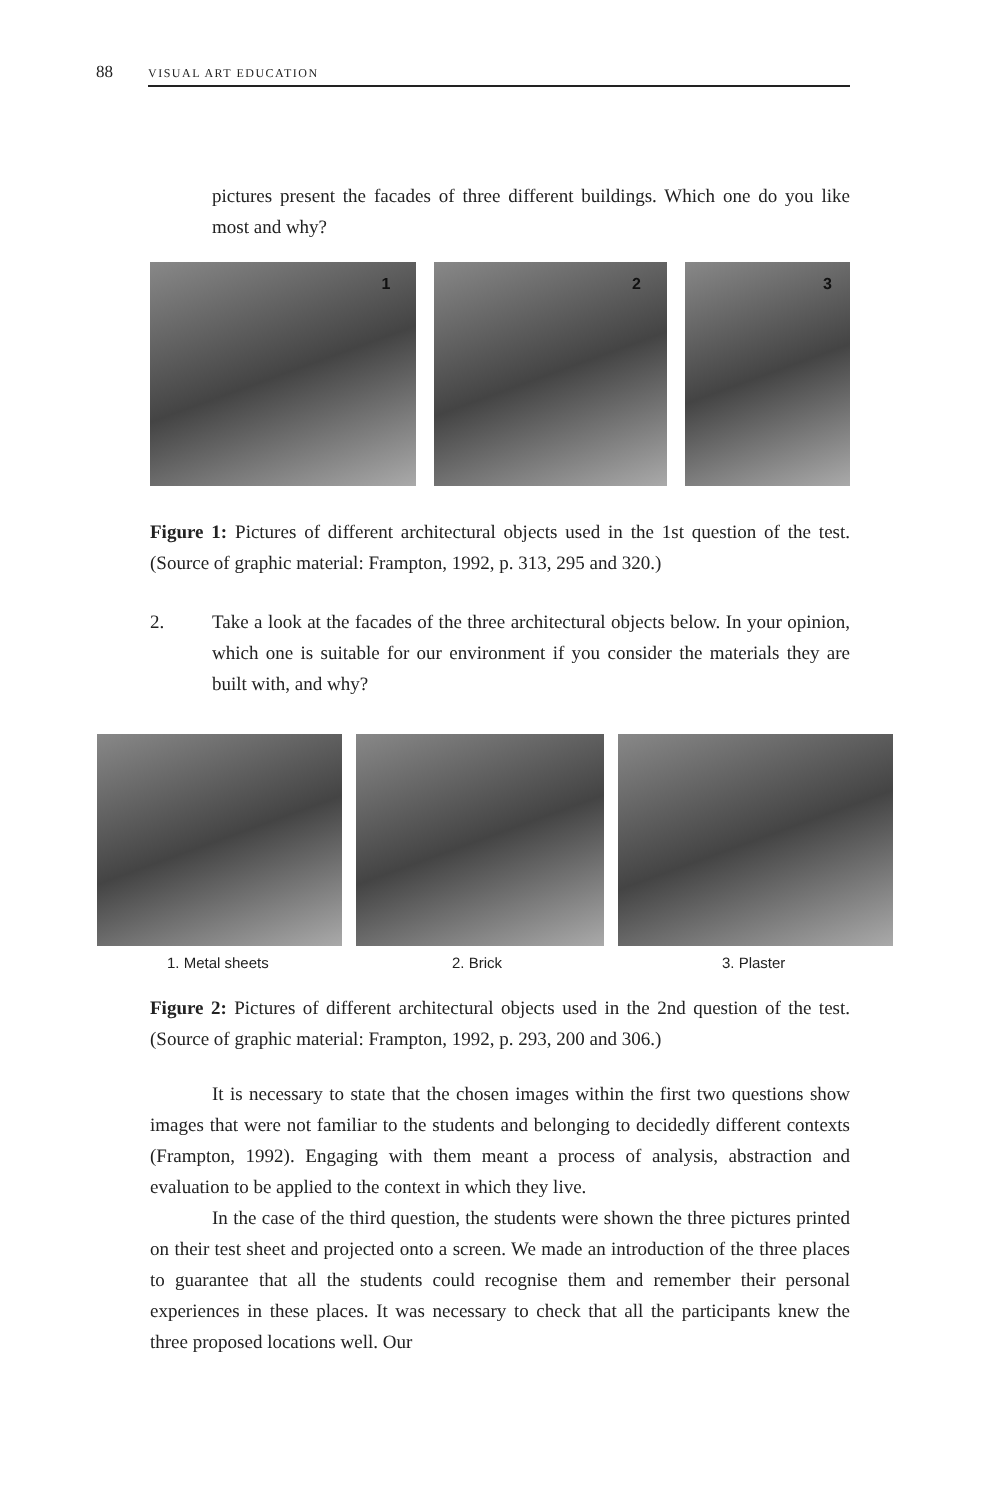88 VISUAL ART EDUCATION
pictures present the facades of three different buildings. Which one do you like most and why?
1
2
3
Figure 1: Pictures of different architectural objects used in the 1st question of the test. (Source of graphic material: Frampton, 1992, p. 313, 295 and 320.)
2. Take a look at the facades of the three architectural objects below. In your opinion, which one is suitable for our environment if you consider the materials they are built with, and why?
1. Metal sheets 2. Brick 3. Plaster
Figure 2: Pictures of different architectural objects used in the 2nd question of the test. (Source of graphic material: Frampton, 1992, p. 293, 200 and 306.)
It is necessary to state that the chosen images within the first two questions show images that were not familiar to the students and belonging to decidedly different contexts (Frampton, 1992). Engaging with them meant a process of analysis, abstraction and evaluation to be applied to the context in which they live.
In the case of the third question, the students were shown the three pictures printed on their test sheet and projected onto a screen. We made an introduction of the three places to guarantee that all the students could recognise them and remember their personal experiences in these places. It was necessary to check that all the participants knew the three proposed locations well. Our